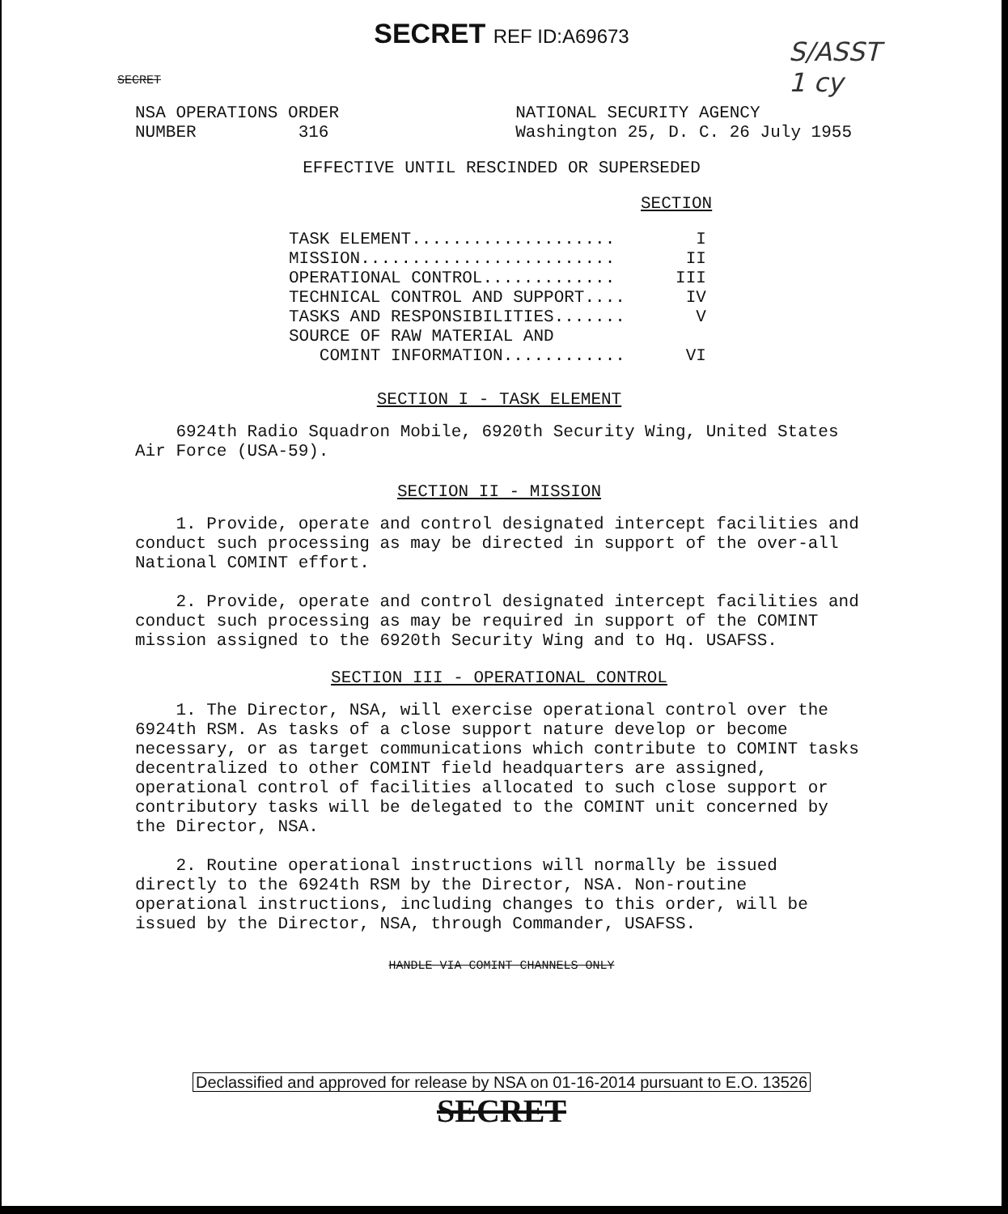SECRET REF ID:A69673
S/ASST
1 cy
SECRET
NSA OPERATIONS ORDER
NUMBER 316
NATIONAL SECURITY AGENCY
Washington 25, D. C. 26 July 1955
EFFECTIVE UNTIL RESCINDED OR SUPERSEDED
SECTION
| TASK ELEMENT.................... | I |
| MISSION......................... | II |
| OPERATIONAL CONTROL............. | III |
| TECHNICAL CONTROL AND SUPPORT.... | IV |
| TASKS AND RESPONSIBILITIES....... | V |
| SOURCE OF RAW MATERIAL AND COMINT INFORMATION............ | VI |
SECTION I - TASK ELEMENT
6924th Radio Squadron Mobile, 6920th Security Wing, United States Air Force (USA-59).
SECTION II - MISSION
1. Provide, operate and control designated intercept facilities and conduct such processing as may be directed in support of the over-all National COMINT effort.
2. Provide, operate and control designated intercept facilities and conduct such processing as may be required in support of the COMINT mission assigned to the 6920th Security Wing and to Hq. USAFSS.
SECTION III - OPERATIONAL CONTROL
1. The Director, NSA, will exercise operational control over the 6924th RSM. As tasks of a close support nature develop or become necessary, or as target communications which contribute to COMINT tasks decentralized to other COMINT field headquarters are assigned, operational control of facilities allocated to such close support or contributory tasks will be delegated to the COMINT unit concerned by the Director, NSA.
2. Routine operational instructions will normally be issued directly to the 6924th RSM by the Director, NSA. Non-routine operational instructions, including changes to this order, will be issued by the Director, NSA, through Commander, USAFSS.
HANDLE VIA COMINT CHANNELS ONLY
Declassified and approved for release by NSA on 01-16-2014 pursuant to E.O. 13526
SECRET